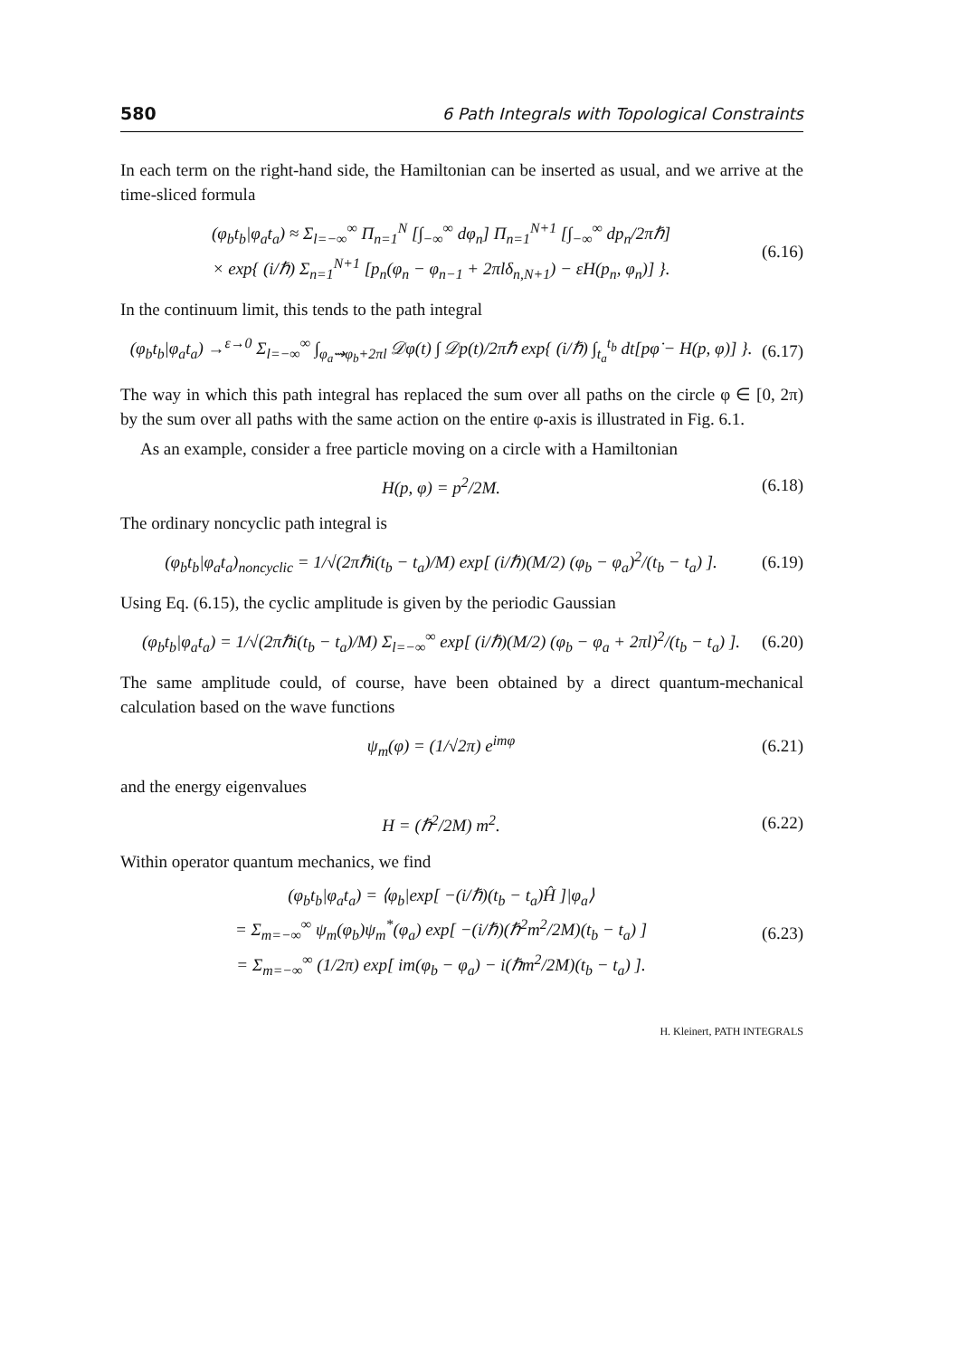580 6 Path Integrals with Topological Constraints
In each term on the right-hand side, the Hamiltonian can be inserted as usual, and we arrive at the time-sliced formula
(φ<sub>b</sub>t<sub>b</sub>|φ<sub>a</sub>t<sub>a</sub>) ≈ Σ<sub>l=−∞</sub><sup>∞</sup> Π<sub>n=1</sub><sup>N</sup> [∫<sub>−∞</sub><sup>∞</sup> dφ<sub>n</sub>] Π<sub>n=1</sub><sup>N+1</sup> [∫<sub>−∞</sub><sup>∞</sup> dp<sub>n</sub>/2πℏ]
× exp{ (i/ℏ) Σ<sub>n=1</sub><sup>N+1</sup> [p<sub>n</sub>(φ<sub>n</sub> − φ<sub>n−1</sub> + 2πlδ<sub>n,N+1</sub>) − εH(p<sub>n</sub>, φ<sub>n</sub>)] }. (6.16)
In the continuum limit, this tends to the path integral
(φ<sub>b</sub>t<sub>b</sub>|φ<sub>a</sub>t<sub>a</sub>) →<sup>ε→0</sup> Σ<sub>l=−∞</sub><sup>∞</sup> ∫<sub>φ<sub>a</sub>⇝φ<sub>b</sub>+2πl</sub> 𝒟φ(t) ∫ 𝒟p(t)/2πℏ exp{ (i/ℏ) ∫<sub>t<sub>a</sub></sub><sup>t<sub>b</sub></sup> dt[pφ̇ − H(p, φ)] }. (6.17)
The way in which this path integral has replaced the sum over all paths on the circle φ ∈ [0, 2π) by the sum over all paths with the same action on the entire φ-axis is illustrated in Fig. 6.1.
As an example, consider a free particle moving on a circle with a Hamiltonian
H(p, φ) = p<sup>2</sup>/2M. (6.18)
The ordinary noncyclic path integral is
(φ<sub>b</sub>t<sub>b</sub>|φ<sub>a</sub>t<sub>a</sub>)<sub>noncyclic</sub> = 1/√(2πℏi(t<sub>b</sub> − t<sub>a</sub>)/M) exp[ (i/ℏ)(M/2) (φ<sub>b</sub> − φ<sub>a</sub>)<sup>2</sup>/(t<sub>b</sub> − t<sub>a</sub>) ]. (6.19)
Using Eq. (6.15), the cyclic amplitude is given by the periodic Gaussian
(φ<sub>b</sub>t<sub>b</sub>|φ<sub>a</sub>t<sub>a</sub>) = 1/√(2πℏi(t<sub>b</sub> − t<sub>a</sub>)/M) Σ<sub>l=−∞</sub><sup>∞</sup> exp[ (i/ℏ)(M/2) (φ<sub>b</sub> − φ<sub>a</sub> + 2πl)<sup>2</sup>/(t<sub>b</sub> − t<sub>a</sub>) ]. (6.20)
The same amplitude could, of course, have been obtained by a direct quantum-mechanical calculation based on the wave functions
ψ<sub>m</sub>(φ) = (1/√2π) e<sup>imφ</sup> (6.21)
and the energy eigenvalues
H = (ℏ<sup>2</sup>/2M) m<sup>2</sup>. (6.22)
Within operator quantum mechanics, we find
(φ<sub>b</sub>t<sub>b</sub>|φ<sub>a</sub>t<sub>a</sub>) = ⟨φ<sub>b</sub>|exp[ −(i/ℏ)(t<sub>b</sub> − t<sub>a</sub>)Ĥ ]|φ<sub>a</sub>⟩
= Σ<sub>m=−∞</sub><sup>∞</sup> ψ<sub>m</sub>(φ<sub>b</sub>)ψ<sub>m</sub><sup>*</sup>(φ<sub>a</sub>) exp[ −(i/ℏ)(ℏ<sup>2</sup>m<sup>2</sup>/2M)(t<sub>b</sub> − t<sub>a</sub>) ]
= Σ<sub>m=−∞</sub><sup>∞</sup> (1/2π) exp[ im(φ<sub>b</sub> − φ<sub>a</sub>) − i(ℏm<sup>2</sup>/2M)(t<sub>b</sub> − t<sub>a</sub>) ]. (6.23)
H. Kleinert, PATH INTEGRALS